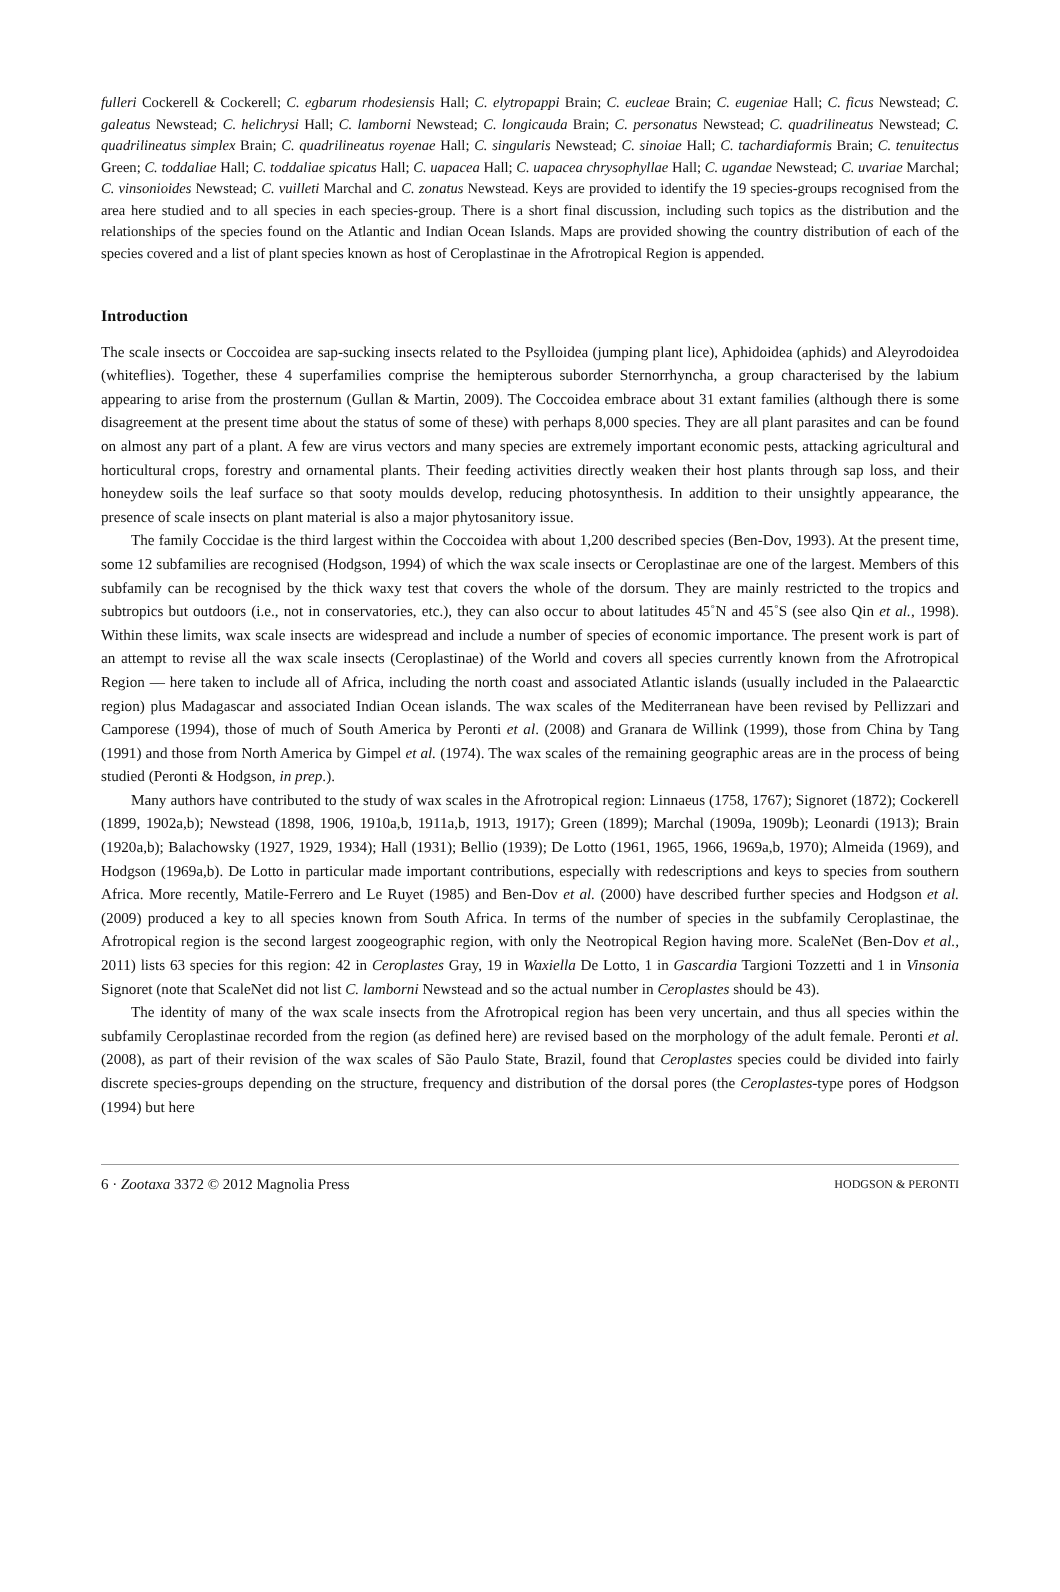fulleri Cockerell & Cockerell; C. egbarum rhodesiensis Hall; C. elytropappi Brain; C. eucleae Brain; C. eugeniae Hall; C. ficus Newstead; C. galeatus Newstead; C. helichrysi Hall; C. lamborni Newstead; C. longicauda Brain; C. personatus Newstead; C. quadrilineatus Newstead; C. quadrilineatus simplex Brain; C. quadrilineatus royenae Hall; C. singularis Newstead; C. sinoiae Hall; C. tachardiaformis Brain; C. tenuitectus Green; C. toddaliae Hall; C. toddaliae spicatus Hall; C. uapacea Hall; C. uapacea chrysophyllae Hall; C. ugandae Newstead; C. uvariae Marchal; C. vinsonioides Newstead; C. vuilleti Marchal and C. zonatus Newstead. Keys are provided to identify the 19 species-groups recognised from the area here studied and to all species in each species-group. There is a short final discussion, including such topics as the distribution and the relationships of the species found on the Atlantic and Indian Ocean Islands. Maps are provided showing the country distribution of each of the species covered and a list of plant species known as host of Ceroplastinae in the Afrotropical Region is appended.
Introduction
The scale insects or Coccoidea are sap-sucking insects related to the Psylloidea (jumping plant lice), Aphidoidea (aphids) and Aleyrodoidea (whiteflies). Together, these 4 superfamilies comprise the hemipterous suborder Sternorrhyncha, a group characterised by the labium appearing to arise from the prosternum (Gullan & Martin, 2009). The Coccoidea embrace about 31 extant families (although there is some disagreement at the present time about the status of some of these) with perhaps 8,000 species. They are all plant parasites and can be found on almost any part of a plant. A few are virus vectors and many species are extremely important economic pests, attacking agricultural and horticultural crops, forestry and ornamental plants. Their feeding activities directly weaken their host plants through sap loss, and their honeydew soils the leaf surface so that sooty moulds develop, reducing photosynthesis. In addition to their unsightly appearance, the presence of scale insects on plant material is also a major phytosanitory issue.
The family Coccidae is the third largest within the Coccoidea with about 1,200 described species (Ben-Dov, 1993). At the present time, some 12 subfamilies are recognised (Hodgson, 1994) of which the wax scale insects or Ceroplastinae are one of the largest. Members of this subfamily can be recognised by the thick waxy test that covers the whole of the dorsum. They are mainly restricted to the tropics and subtropics but outdoors (i.e., not in conservatories, etc.), they can also occur to about latitudes 45˚N and 45˚S (see also Qin et al., 1998). Within these limits, wax scale insects are widespread and include a number of species of economic importance. The present work is part of an attempt to revise all the wax scale insects (Ceroplastinae) of the World and covers all species currently known from the Afrotropical Region — here taken to include all of Africa, including the north coast and associated Atlantic islands (usually included in the Palaearctic region) plus Madagascar and associated Indian Ocean islands. The wax scales of the Mediterranean have been revised by Pellizzari and Camporese (1994), those of much of South America by Peronti et al. (2008) and Granara de Willink (1999), those from China by Tang (1991) and those from North America by Gimpel et al. (1974). The wax scales of the remaining geographic areas are in the process of being studied (Peronti & Hodgson, in prep.).
Many authors have contributed to the study of wax scales in the Afrotropical region: Linnaeus (1758, 1767); Signoret (1872); Cockerell (1899, 1902a,b); Newstead (1898, 1906, 1910a,b, 1911a,b, 1913, 1917); Green (1899); Marchal (1909a, 1909b); Leonardi (1913); Brain (1920a,b); Balachowsky (1927, 1929, 1934); Hall (1931); Bellio (1939); De Lotto (1961, 1965, 1966, 1969a,b, 1970); Almeida (1969), and Hodgson (1969a,b). De Lotto in particular made important contributions, especially with redescriptions and keys to species from southern Africa. More recently, Matile-Ferrero and Le Ruyet (1985) and Ben-Dov et al. (2000) have described further species and Hodgson et al. (2009) produced a key to all species known from South Africa. In terms of the number of species in the subfamily Ceroplastinae, the Afrotropical region is the second largest zoogeographic region, with only the Neotropical Region having more. ScaleNet (Ben-Dov et al., 2011) lists 63 species for this region: 42 in Ceroplastes Gray, 19 in Waxiella De Lotto, 1 in Gascardia Targioni Tozzetti and 1 in Vinsonia Signoret (note that ScaleNet did not list C. lamborni Newstead and so the actual number in Ceroplastes should be 43).
The identity of many of the wax scale insects from the Afrotropical region has been very uncertain, and thus all species within the subfamily Ceroplastinae recorded from the region (as defined here) are revised based on the morphology of the adult female. Peronti et al. (2008), as part of their revision of the wax scales of São Paulo State, Brazil, found that Ceroplastes species could be divided into fairly discrete species-groups depending on the structure, frequency and distribution of the dorsal pores (the Ceroplastes-type pores of Hodgson (1994) but here
6 · Zootaxa 3372 © 2012 Magnolia Press HODGSON & PERONTI